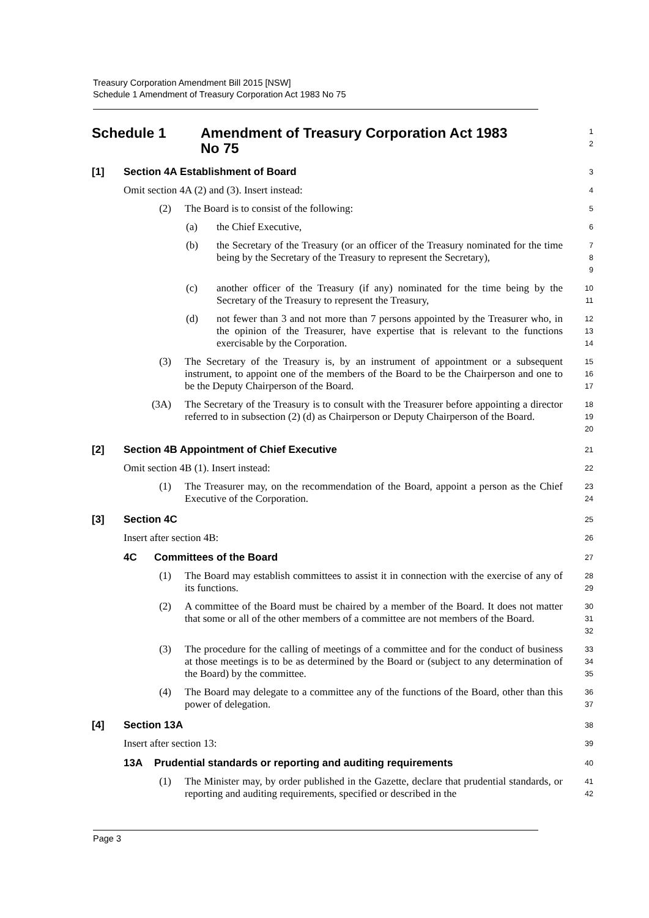Treasury Corporation Amendment Bill 2015 [NSW]
Schedule 1 Amendment of Treasury Corporation Act 1983 No 75
Schedule 1 Amendment of Treasury Corporation Act 1983
No 75
1
2
[1] Section 4A Establishment of Board
3
Omit section 4A (2) and (3). Insert instead:
4
(2) The Board is to consist of the following:
5
(a) the Chief Executive,
6
(b) the Secretary of the Treasury (or an officer of the Treasury nominated for the time being by the Secretary of the Treasury to represent the Secretary),
7
8
9
(c) another officer of the Treasury (if any) nominated for the time being by the Secretary of the Treasury to represent the Treasury,
10
11
(d) not fewer than 3 and not more than 7 persons appointed by the Treasurer who, in the opinion of the Treasurer, have expertise that is relevant to the functions exercisable by the Corporation.
12
13
14
(3) The Secretary of the Treasury is, by an instrument of appointment or a subsequent instrument, to appoint one of the members of the Board to be the Chairperson and one to be the Deputy Chairperson of the Board.
15
16
17
(3A) The Secretary of the Treasury is to consult with the Treasurer before appointing a director referred to in subsection (2) (d) as Chairperson or Deputy Chairperson of the Board.
18
19
20
[2] Section 4B Appointment of Chief Executive
21
Omit section 4B (1). Insert instead:
22
(1) The Treasurer may, on the recommendation of the Board, appoint a person as the Chief Executive of the Corporation.
23
24
[3] Section 4C
25
Insert after section 4B:
26
4C Committees of the Board
27
(1) The Board may establish committees to assist it in connection with the exercise of any of its functions.
28
29
(2) A committee of the Board must be chaired by a member of the Board. It does not matter that some or all of the other members of a committee are not members of the Board.
30
31
32
(3) The procedure for the calling of meetings of a committee and for the conduct of business at those meetings is to be as determined by the Board or (subject to any determination of the Board) by the committee.
33
34
35
(4) The Board may delegate to a committee any of the functions of the Board, other than this power of delegation.
36
37
[4] Section 13A
38
Insert after section 13:
39
13A Prudential standards or reporting and auditing requirements
40
(1) The Minister may, by order published in the Gazette, declare that prudential standards, or reporting and auditing requirements, specified or described in the
41
42
Page 3